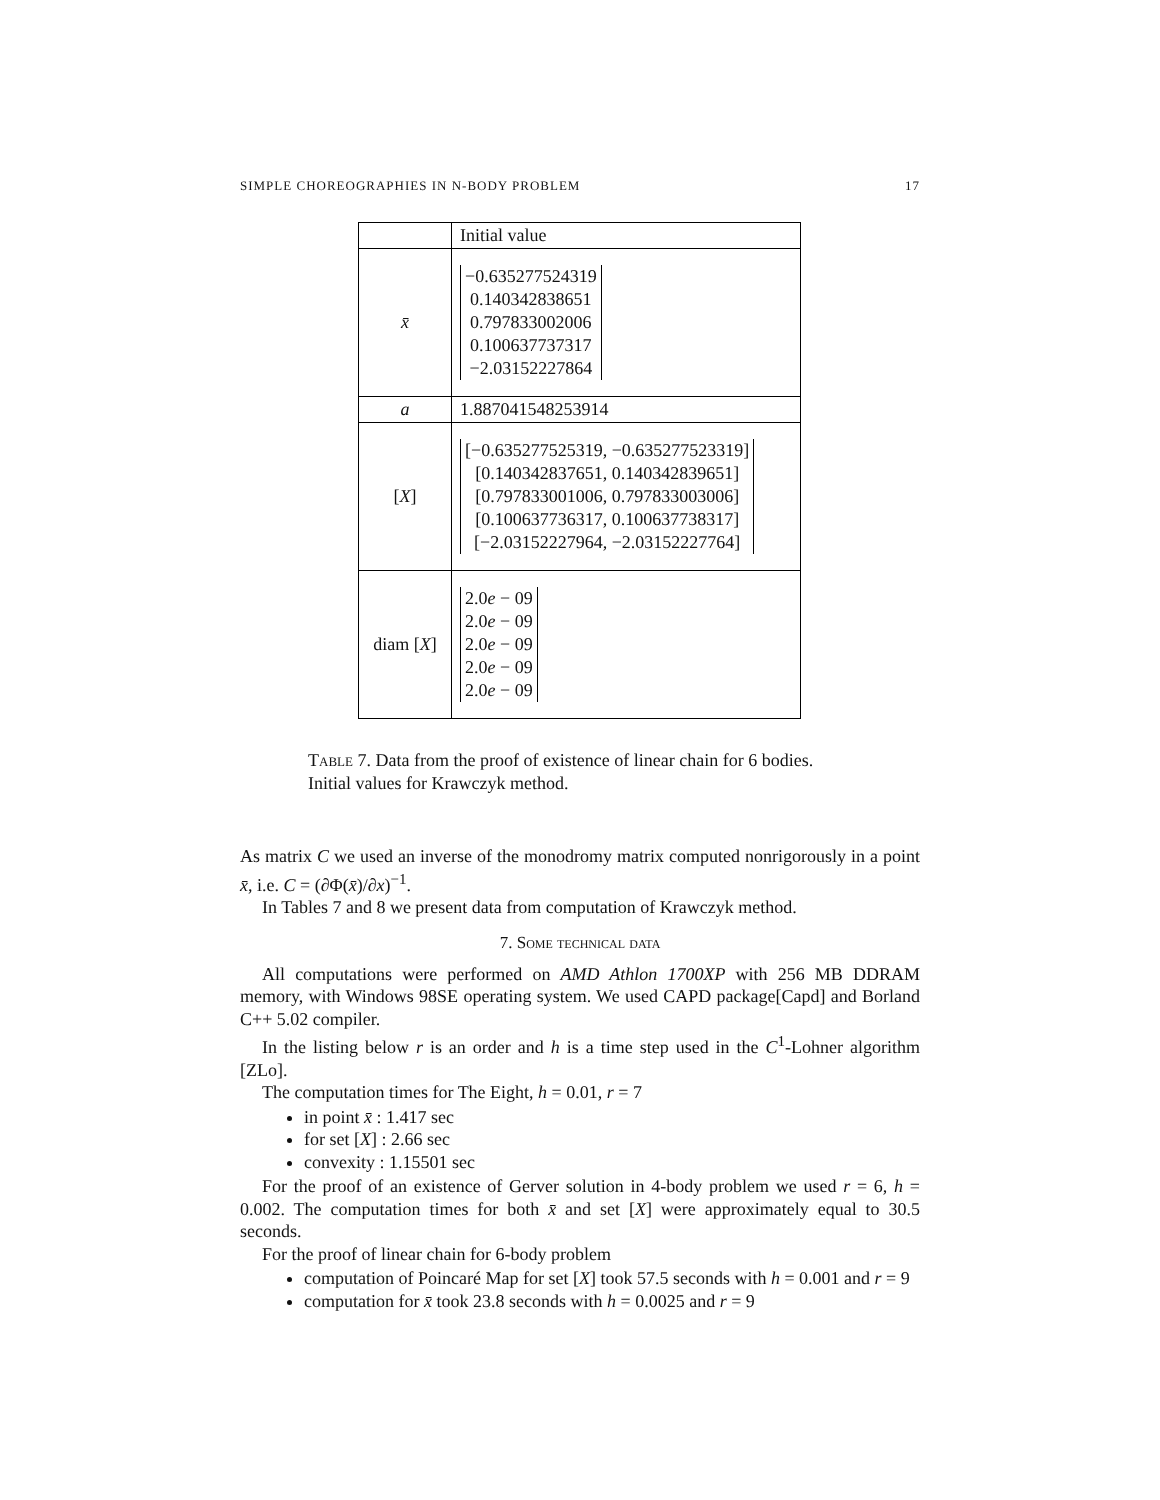SIMPLE CHOREOGRAPHIES IN N-BODY PROBLEM 17
| | Initial value |
| --- | --- |
| x̄ | −0.635277524319 0.140342838651 0.797833002006 0.100637737317 −2.03152227864 |
| a | 1.887041548253914 |
| [ X ] | [−0.635277525319, −0.635277523319] [0.140342837651, 0.140342839651] [0.797833001006, 0.797833003006] [0.100637736317, 0.100637738317] [−2.03152227964, −2.03152227764] |
| diam [ X ] | 2.0 e − 09 2.0 e − 09 2.0 e − 09 2.0 e − 09 2.0 e − 09 |
Table 7. Data from the proof of existence of linear chain for 6 bodies. Initial values for Krawczyk method.
As matrix C we used an inverse of the monodromy matrix computed nonrigorously in a point x̄, i.e. C = (∂Φ(x̄)/∂x)<sup>−1</sup>.
In Tables 7 and 8 we present data from computation of Krawczyk method.
7. Some technical data
All computations were performed on AMD Athlon 1700XP with 256 MB DDRAM memory, with Windows 98SE operating system. We used CAPD package[Capd] and Borland C++ 5.02 compiler.
In the listing below r is an order and h is a time step used in the C<sup>1</sup>-Lohner algorithm [ZLo].
The computation times for The Eight, h = 0.01, r = 7
in point x̄ : 1.417 sec
for set [X] : 2.66 sec
convexity : 1.15501 sec
For the proof of an existence of Gerver solution in 4-body problem we used r = 6, h = 0.002. The computation times for both x̄ and set [X] were approximately equal to 30.5 seconds.
For the proof of linear chain for 6-body problem
computation of Poincaré Map for set [X] took 57.5 seconds with h = 0.001 and r = 9
computation for x̄ took 23.8 seconds with h = 0.0025 and r = 9